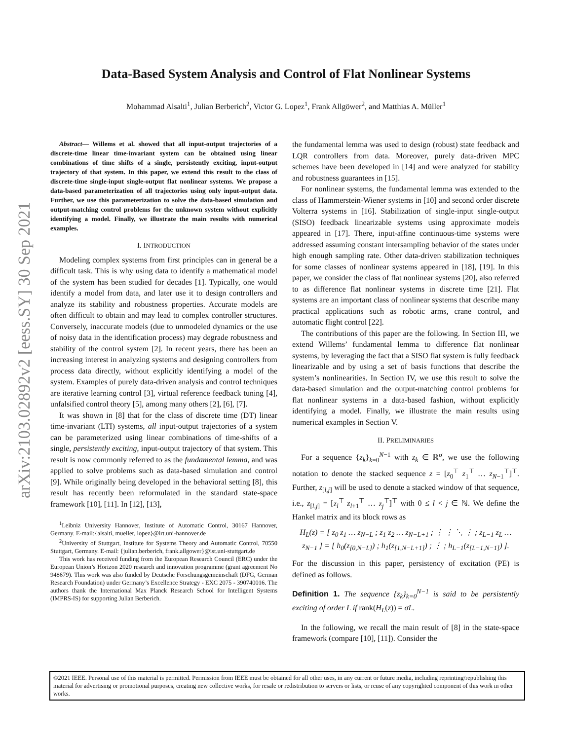arXiv:2103.02892v2 [eess.SY] 30 Sep 2021
Data-Based System Analysis and Control of Flat Nonlinear Systems
Mohammad Alsalti<sup>1</sup>, Julian Berberich<sup>2</sup>, Victor G. Lopez<sup>1</sup>, Frank Allgöwer<sup>2</sup>, and Matthias A. Müller<sup>1</sup>
Abstract— Willems et al. showed that all input-output trajectories of a discrete-time linear time-invariant system can be obtained using linear combinations of time shifts of a single, persistently exciting, input-output trajectory of that system. In this paper, we extend this result to the class of discrete-time single-input single-output flat nonlinear systems. We propose a data-based parameterization of all trajectories using only input-output data. Further, we use this parameterization to solve the data-based simulation and output-matching control problems for the unknown system without explicitly identifying a model. Finally, we illustrate the main results with numerical examples.
I. INTRODUCTION
Modeling complex systems from first principles can in general be a difficult task. This is why using data to identify a mathematical model of the system has been studied for decades [1]. Typically, one would identify a model from data, and later use it to design controllers and analyze its stability and robustness properties. Accurate models are often difficult to obtain and may lead to complex controller structures. Conversely, inaccurate models (due to unmodeled dynamics or the use of noisy data in the identification process) may degrade robustness and stability of the control system [2]. In recent years, there has been an increasing interest in analyzing systems and designing controllers from process data directly, without explicitly identifying a model of the system. Examples of purely data-driven analysis and control techniques are iterative learning control [3], virtual reference feedback tuning [4], unfalsified control theory [5], among many others [2], [6], [7].
It was shown in [8] that for the class of discrete time (DT) linear time-invariant (LTI) systems, all input-output trajectories of a system can be parameterized using linear combinations of time-shifts of a single, persistently exciting, input-output trajectory of that system. This result is now commonly referred to as the fundamental lemma, and was applied to solve problems such as data-based simulation and control [9]. While originally being developed in the behavioral setting [8], this result has recently been reformulated in the standard state-space framework [10], [11]. In [12], [13],
<sup>1</sup> Leibniz University Hannover, Institute of Automatic Control, 30167 Hannover, Germany. E-mail:{alsalti, mueller, lopez}@irt.uni-hannover.de
<sup>2</sup> University of Stuttgart, Institute for Systems Theory and Automatic Control, 70550 Stuttgart, Germany. E-mail: {julian.berberich, frank.allgower}@ist.uni-stuttgart.de
This work has received funding from the European Research Council (ERC) under the European Union’s Horizon 2020 research and innovation programme (grant agreement No 948679). This work was also funded by Deutsche Forschungsgemeinschaft (DFG, German Research Foundation) under Germany’s Excellence Strategy - EXC 2075 - 390740016. The authors thank the International Max Planck Research School for Intelligent Systems (IMPRS-IS) for supporting Julian Berberich.
the fundamental lemma was used to design (robust) state feedback and LQR controllers from data. Moreover, purely data-driven MPC schemes have been developed in [14] and were analyzed for stability and robustness guarantees in [15].
For nonlinear systems, the fundamental lemma was extended to the class of Hammerstein-Wiener systems in [10] and second order discrete Volterra systems in [16]. Stabilization of single-input single-output (SISO) feedback linearizable systems using approximate models appeared in [17]. There, input-affine continuous-time systems were addressed assuming constant intersampling behavior of the states under high enough sampling rate. Other data-driven stabilization techniques for some classes of nonlinear systems appeared in [18], [19]. In this paper, we consider the class of flat nonlinear systems [20], also referred to as difference flat nonlinear systems in discrete time [21]. Flat systems are an important class of nonlinear systems that describe many practical applications such as robotic arms, crane control, and automatic flight control [22].
The contributions of this paper are the following. In Section III, we extend Willems’ fundamental lemma to difference flat nonlinear systems, by leveraging the fact that a SISO flat system is fully feedback linearizable and by using a set of basis functions that describe the system’s nonlinearities. In Section IV, we use this result to solve the data-based simulation and the output-matching control problems for flat nonlinear systems in a data-based fashion, without explicitly identifying a model. Finally, we illustrate the main results using numerical examples in Section V.
II. PRELIMINARIES
For a sequence {z<sub>k</sub>}<sub>k=0</sub><sup>N−1</sup> with z<sub>k</sub> ∈ ℝ<sup>σ</sup>, we use the following notation to denote the stacked sequence z = [z<sub>0</sub><sup>⊤</sup> z<sub>1</sub><sup>⊤</sup> … z<sub>N−1</sub><sup>⊤</sup>]<sup>⊤</sup>. Further, z<sub>[l,j]</sub> will be used to denote a stacked window of that sequence, i.e., z<sub>[l,j]</sub> = [z<sub>l</sub><sup>⊤</sup> z<sub>l+1</sub><sup>⊤</sup> … z<sub>j</sub><sup>⊤</sup>]<sup>⊤</sup> with 0 ≤ l < j ∈ ℕ. We define the Hankel matrix and its block rows as
H<sub>L</sub>(z) = [ z<sub>0</sub> z<sub>1</sub> … z<sub>N−L</sub> ; z<sub>1</sub> z<sub>2</sub> … z<sub>N−L+1</sub> ; ⋮ ⋮ ⋱ ⋮ ; z<sub>L−1</sub> z<sub>L</sub> … z<sub>N−1</sub> ] = [ h<sub>0</sub>(z<sub>[0,N−L]</sub>) ; h<sub>1</sub>(z<sub>[1,N−L+1]</sub>) ; ⋮ ; h<sub>L−1</sub>(z<sub>[L−1,N−1]</sub>) ].
For the discussion in this paper, persistency of excitation (PE) is defined as follows.
Definition 1. The sequence {z<sub>k</sub>}<sub>k=0</sub><sup>N−1</sup> is said to be persistently exciting of order L if rank(H<sub>L</sub>(z)) = σL.
In the following, we recall the main result of [8] in the state-space framework (compare [10], [11]). Consider the
©2021 IEEE. Personal use of this material is permitted. Permission from IEEE must be obtained for all other uses, in any current or future media, including reprinting/republishing this material for advertising or promotional purposes, creating new collective works, for resale or redistribution to servers or lists, or reuse of any copyrighted component of this work in other works.